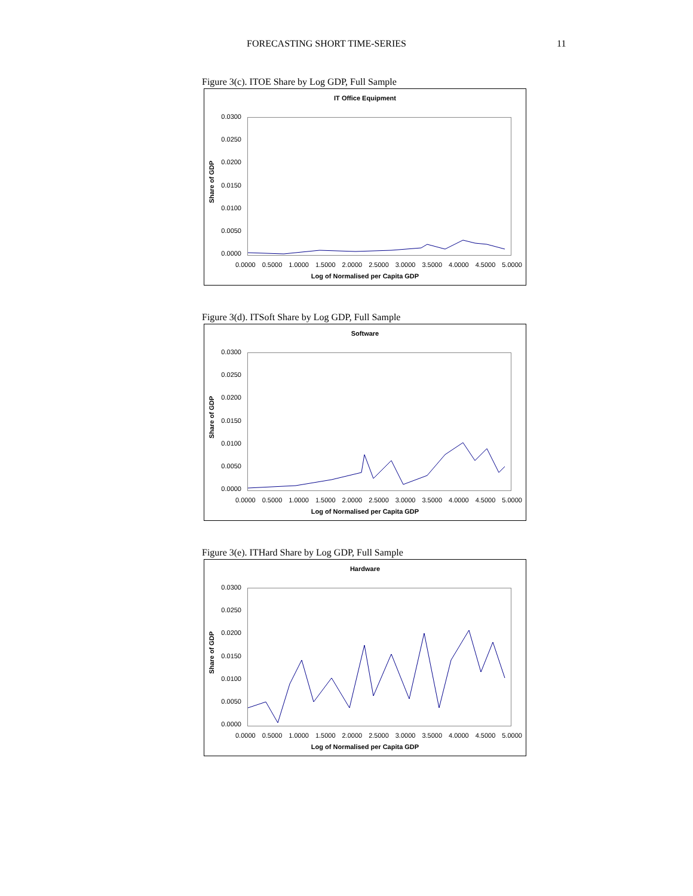FORECASTING SHORT TIME-SERIES 11
Figure 3(c). ITOE Share by Log GDP, Full Sample
IT Office Equipment
Share of GDP
0.0300
0.0250
0.0200
0.0150
0.0100
0.0050
0.0000
0.0000 0.5000 1.0000 1.5000 2.0000 2.5000 3.0000 3.5000 4.0000 4.5000 5.0000
Log of Normalised per Capita GDP
Figure 3(d). ITSoft Share by Log GDP, Full Sample
Software
Share of GDP
0.0300
0.0250
0.0200
0.0150
0.0100
0.0050
0.0000
0.0000 0.5000 1.0000 1.5000 2.0000 2.5000 3.0000 3.5000 4.0000 4.5000 5.0000
Log of Normalised per Capita GDP
Figure 3(e). ITHard Share by Log GDP, Full Sample
Hardware
Share of GDP
0.0300
0.0250
0.0200
0.0150
0.0100
0.0050
0.0000
0.0000 0.5000 1.0000 1.5000 2.0000 2.5000 3.0000 3.5000 4.0000 4.5000 5.0000
Log of Normalised per Capita GDP